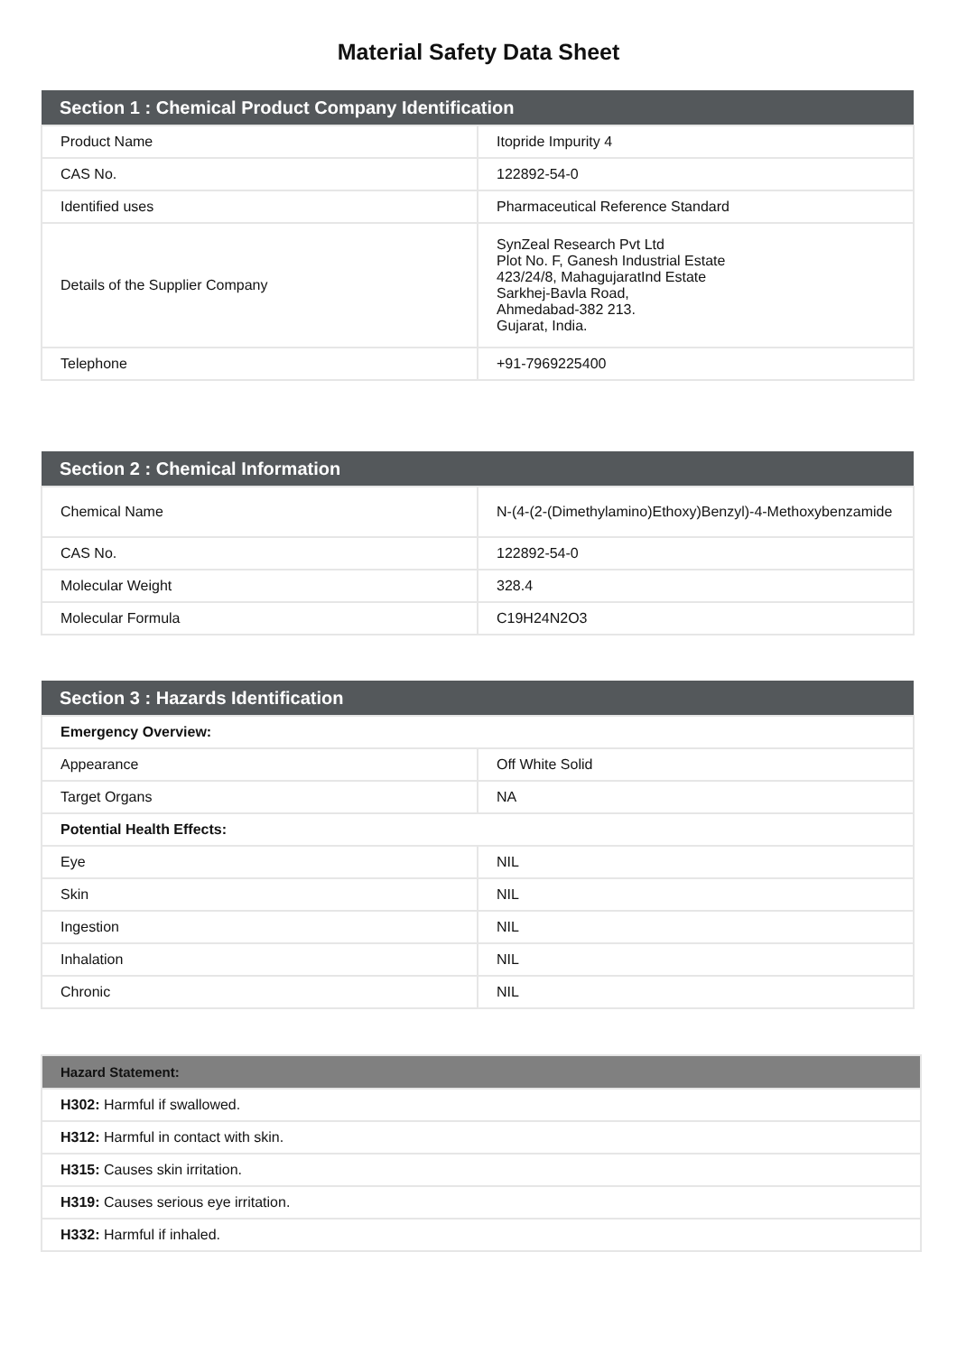Material Safety Data Sheet
| Section 1 : Chemical Product Company Identification | |
| --- | --- |
| Product Name | Itopride Impurity 4 |
| CAS No. | 122892-54-0 |
| Identified uses | Pharmaceutical Reference Standard |
| Details of the Supplier Company | SynZeal Research Pvt Ltd Plot No. F, Ganesh Industrial Estate 423/24/8, MahagujaratInd Estate Sarkhej-Bavla Road, Ahmedabad-382 213. Gujarat, India. |
| Telephone | +91-7969225400 |
| Section 2 : Chemical Information | |
| --- | --- |
| Chemical Name | N-(4-(2-(Dimethylamino)Ethoxy)Benzyl)-4-Methoxybenzamide |
| CAS No. | 122892-54-0 |
| Molecular Weight | 328.4 |
| Molecular Formula | C19H24N2O3 |
| Section 3 : Hazards Identification | |
| --- | --- |
| Emergency Overview: | |
| Appearance | Off White Solid |
| Target Organs | NA |
| Potential Health Effects: | |
| Eye | NIL |
| Skin | NIL |
| Ingestion | NIL |
| Inhalation | NIL |
| Chronic | NIL |
| Hazard Statement: |
| --- |
| H302: Harmful if swallowed. |
| H312: Harmful in contact with skin. |
| H315: Causes skin irritation. |
| H319: Causes serious eye irritation. |
| H332: Harmful if inhaled. |